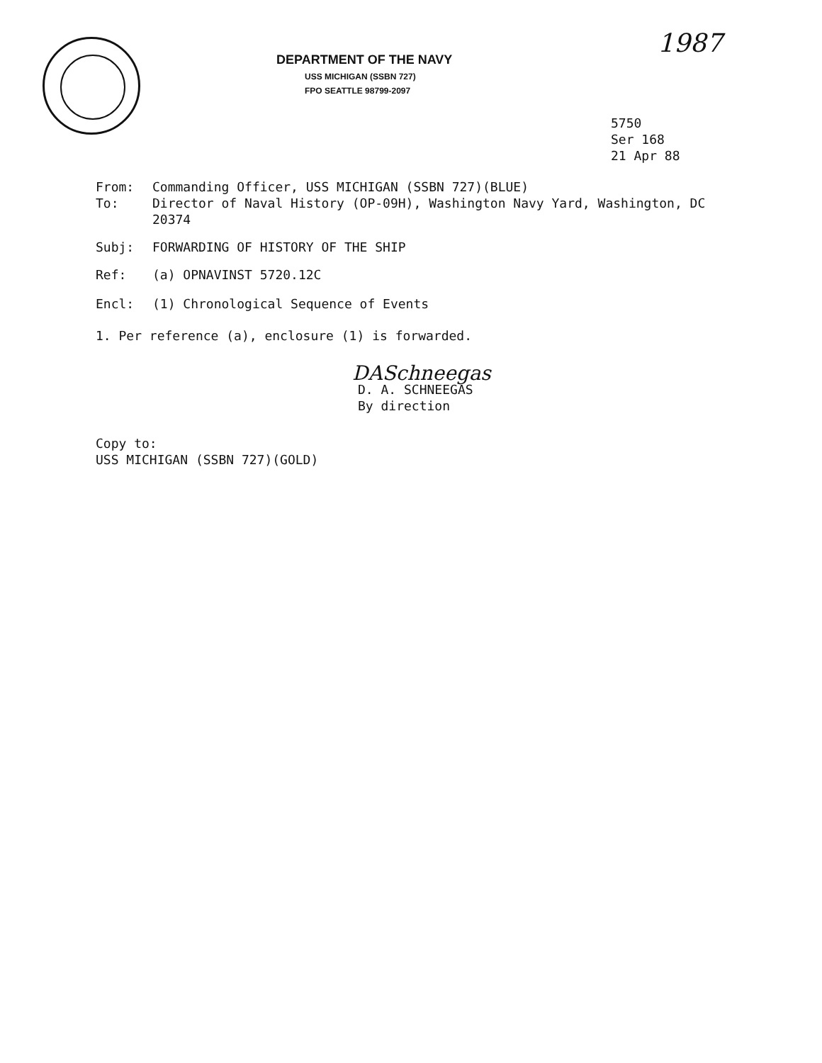DEPARTMENT OF THE NAVY
USS MICHIGAN (SSBN 727)
FPO SEATTLE 98799-2097
1987
5750
Ser 168
21 Apr 88
From: Commanding Officer, USS MICHIGAN (SSBN 727)(BLUE)
To: Director of Naval History (OP-09H), Washington Navy Yard, Washington, DC 20374
Subj: FORWARDING OF HISTORY OF THE SHIP
Ref: (a) OPNAVINST 5720.12C
Encl: (1) Chronological Sequence of Events
1. Per reference (a), enclosure (1) is forwarded.
DASchneegas
D. A. SCHNEEGAS
By direction
Copy to:
USS MICHIGAN (SSBN 727)(GOLD)